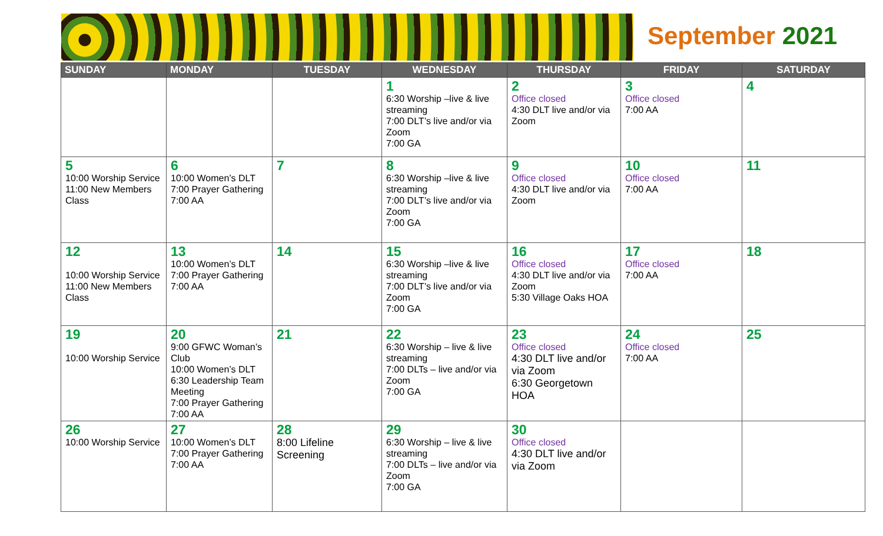September 2021
| SUNDAY | MONDAY | TUESDAY | WEDNESDAY | THURSDAY | FRIDAY | SATURDAY |
| --- | --- | --- | --- | --- | --- | --- |
| | | | 1 6:30 Worship –live & live streaming 7:00 DLT’s live and/or via Zoom 7:00 GA | 2 Office closed 4:30 DLT live and/or via Zoom | 3 Office closed 7:00 AA | 4 |
| 5 10:00 Worship Service 11:00 New Members Class | 6 10:00 Women’s DLT 7:00 Prayer Gathering 7:00 AA | 7 | 8 6:30 Worship –live & live streaming 7:00 DLT’s live and/or via Zoom 7:00 GA | 9 Office closed 4:30 DLT live and/or via Zoom | 10 Office closed 7:00 AA | 11 |
| 12 10:00 Worship Service 11:00 New Members Class | 13 10:00 Women’s DLT 7:00 Prayer Gathering 7:00 AA | 14 | 15 6:30 Worship –live & live streaming 7:00 DLT’s live and/or via Zoom 7:00 GA | 16 Office closed 4:30 DLT live and/or via Zoom 5:30 Village Oaks HOA | 17 Office closed 7:00 AA | 18 |
| 19 10:00 Worship Service | 20 9:00 GFWC Woman’s Club 10:00 Women’s DLT 6:30 Leadership Team Meeting 7:00 Prayer Gathering 7:00 AA | 21 | 22 6:30 Worship – live & live streaming 7:00 DLTs – live and/or via Zoom 7:00 GA | 23 Office closed 4:30 DLT live and/or via Zoom 6:30 Georgetown HOA | 24 Office closed 7:00 AA | 25 |
| 26 10:00 Worship Service | 27 10:00 Women’s DLT 7:00 Prayer Gathering 7:00 AA | 28 8:00 Lifeline Screening | 29 6:30 Worship – live & live streaming 7:00 DLTs – live and/or via Zoom 7:00 GA | 30 Office closed 4:30 DLT live and/or via Zoom | | |